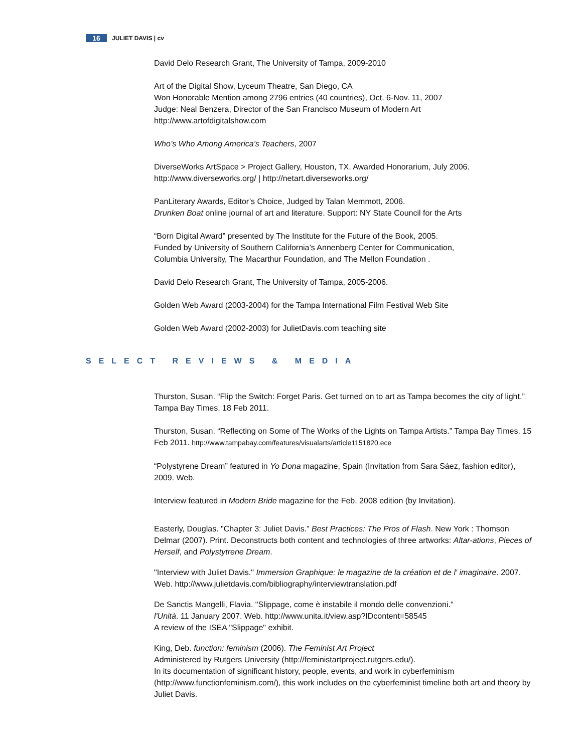16 JULIET DAVIS | cv
David Delo Research Grant, The University of Tampa, 2009-2010
Art of the Digital Show, Lyceum Theatre, San Diego, CA
Won Honorable Mention among 2796 entries (40 countries), Oct. 6-Nov. 11, 2007
Judge: Neal Benzera, Director of the San Francisco Museum of Modern Art
http://www.artofdigitalshow.com
Who’s Who Among America’s Teachers, 2007
DiverseWorks ArtSpace > Project Gallery, Houston, TX. Awarded Honorarium, July 2006.
http://www.diverseworks.org/ | http://netart.diverseworks.org/
PanLiterary Awards, Editor’s Choice, Judged by Talan Memmott, 2006.
Drunken Boat online journal of art and literature. Support: NY State Council for the Arts
“Born Digital Award” presented by The Institute for the Future of the Book, 2005.
Funded by University of Southern California’s Annenberg Center for Communication,
Columbia University, The Macarthur Foundation, and The Mellon Foundation .
David Delo Research Grant, The University of Tampa, 2005-2006.
Golden Web Award (2003-2004) for the Tampa International Film Festival Web Site
Golden Web Award (2002-2003) for JulietDavis.com teaching site
SELECT REVIEWS & MEDIA
Thurston, Susan. “Flip the Switch: Forget Paris. Get turned on to art as Tampa becomes the city of light.” Tampa Bay Times. 18 Feb 2011.
Thurston, Susan. “Reflecting on Some of The Works of the Lights on Tampa Artists.” Tampa Bay Times. 15 Feb 2011. http://www.tampabay.com/features/visualarts/article1151820.ece
“Polystyrene Dream” featured in Yo Dona magazine, Spain (Invitation from Sara Sáez, fashion editor), 2009. Web.
Interview featured in Modern Bride magazine for the Feb. 2008 edition (by Invitation).
Easterly, Douglas. "Chapter 3: Juliet Davis.” Best Practices: The Pros of Flash. New York : Thomson Delmar (2007). Print. Deconstructs both content and technologies of three artworks: Altar-ations, Pieces of Herself, and Polystytrene Dream.
"Interview with Juliet Davis." Immersion Graphique: le magazine de la création et de l' imaginaire. 2007. Web. http://www.julietdavis.com/bibliography/interviewtranslation.pdf
De Sanctis Mangelli, Flavia. "Slippage, come è instabile il mondo delle convenzioni."
l'Unità. 11 January 2007. Web. http://www.unita.it/view.asp?IDcontent=58545
A review of the ISEA "Slippage" exhibit.
King, Deb. function: feminism (2006). The Feminist Art Project
Administered by Rutgers University (http://feministartproject.rutgers.edu/).
In its documentation of significant history, people, events, and work in cyberfeminism (http://www.functionfeminism.com/), this work includes on the cyberfeminist timeline both art and theory by Juliet Davis.